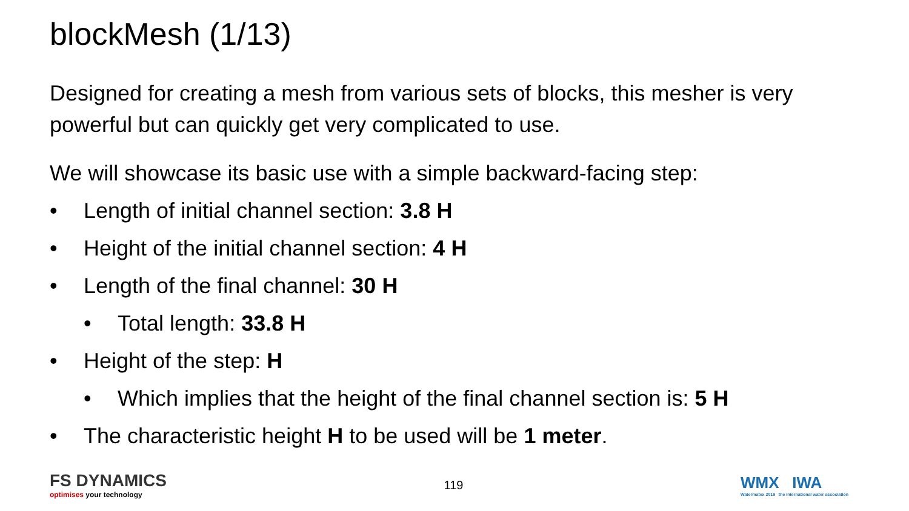blockMesh (1/13)
Designed for creating a mesh from various sets of blocks, this mesher is very powerful but can quickly get very complicated to use.
We will showcase its basic use with a simple backward-facing step:
• Length of initial channel section: 3.8 H
• Height of the initial channel section: 4 H
• Length of the final channel: 30 H
• Total length: 33.8 H
• Height of the step: H
• Which implies that the height of the final channel section is: 5 H
• The characteristic height H to be used will be 1 meter.
FS DYNAMICS
optimises your technology
119
WMX IWA
Watermatex 2019 the international water association